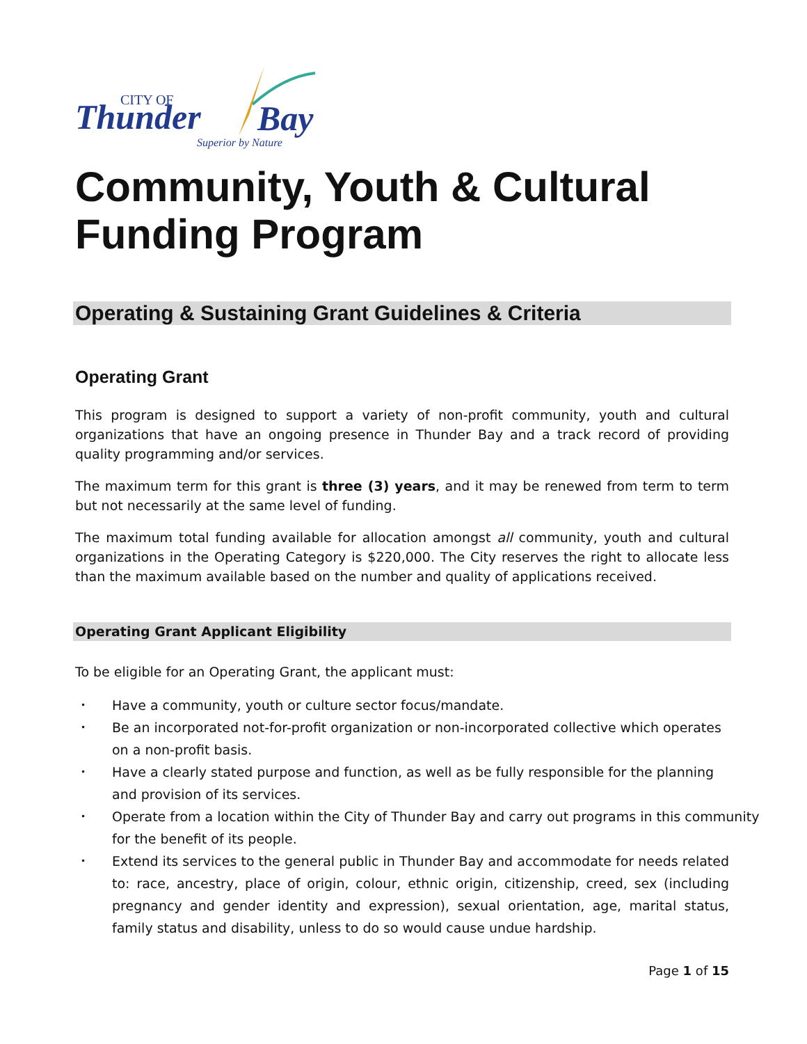CITY OF
Thunder
Bay
Superior by Nature
Community, Youth & Cultural Funding Program
Operating & Sustaining Grant Guidelines & Criteria
Operating Grant
This program is designed to support a variety of non-profit community, youth and cultural organizations that have an ongoing presence in Thunder Bay and a track record of providing quality programming and/or services.
The maximum term for this grant is three (3) years, and it may be renewed from term to term but not necessarily at the same level of funding.
The maximum total funding available for allocation amongst all community, youth and cultural organizations in the Operating Category is $220,000. The City reserves the right to allocate less than the maximum available based on the number and quality of applications received.
Operating Grant Applicant Eligibility
To be eligible for an Operating Grant, the applicant must:
• Have a community, youth or culture sector focus/mandate.
• Be an incorporated not-for-profit organization or non-incorporated collective which operates on a non-profit basis.
• Have a clearly stated purpose and function, as well as be fully responsible for the planning and provision of its services.
• Operate from a location within the City of Thunder Bay and carry out programs in this community for the benefit of its people.
• Extend its services to the general public in Thunder Bay and accommodate for needs related to: race, ancestry, place of origin, colour, ethnic origin, citizenship, creed, sex (including pregnancy and gender identity and expression), sexual orientation, age, marital status, family status and disability, unless to do so would cause undue hardship.
Page 1 of 15